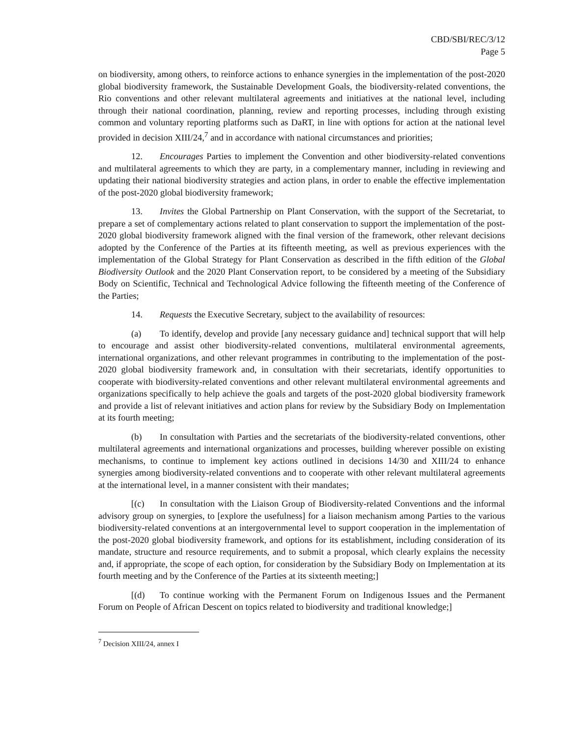CBD/SBI/REC/3/12
Page 5
on biodiversity, among others, to reinforce actions to enhance synergies in the implementation of the post-2020 global biodiversity framework, the Sustainable Development Goals, the biodiversity-related conventions, the Rio conventions and other relevant multilateral agreements and initiatives at the national level, including through their national coordination, planning, review and reporting processes, including through existing common and voluntary reporting platforms such as DaRT, in line with options for action at the national level provided in decision XIII/24,<sup>7</sup> and in accordance with national circumstances and priorities;
12. Encourages Parties to implement the Convention and other biodiversity-related conventions and multilateral agreements to which they are party, in a complementary manner, including in reviewing and updating their national biodiversity strategies and action plans, in order to enable the effective implementation of the post-2020 global biodiversity framework;
13. Invites the Global Partnership on Plant Conservation, with the support of the Secretariat, to prepare a set of complementary actions related to plant conservation to support the implementation of the post-2020 global biodiversity framework aligned with the final version of the framework, other relevant decisions adopted by the Conference of the Parties at its fifteenth meeting, as well as previous experiences with the implementation of the Global Strategy for Plant Conservation as described in the fifth edition of the Global Biodiversity Outlook and the 2020 Plant Conservation report, to be considered by a meeting of the Subsidiary Body on Scientific, Technical and Technological Advice following the fifteenth meeting of the Conference of the Parties;
14. Requests the Executive Secretary, subject to the availability of resources:
(a) To identify, develop and provide [any necessary guidance and] technical support that will help to encourage and assist other biodiversity-related conventions, multilateral environmental agreements, international organizations, and other relevant programmes in contributing to the implementation of the post-2020 global biodiversity framework and, in consultation with their secretariats, identify opportunities to cooperate with biodiversity-related conventions and other relevant multilateral environmental agreements and organizations specifically to help achieve the goals and targets of the post-2020 global biodiversity framework and provide a list of relevant initiatives and action plans for review by the Subsidiary Body on Implementation at its fourth meeting;
(b) In consultation with Parties and the secretariats of the biodiversity-related conventions, other multilateral agreements and international organizations and processes, building wherever possible on existing mechanisms, to continue to implement key actions outlined in decisions 14/30 and XIII/24 to enhance synergies among biodiversity-related conventions and to cooperate with other relevant multilateral agreements at the international level, in a manner consistent with their mandates;
[(c) In consultation with the Liaison Group of Biodiversity-related Conventions and the informal advisory group on synergies, to [explore the usefulness] for a liaison mechanism among Parties to the various biodiversity-related conventions at an intergovernmental level to support cooperation in the implementation of the post-2020 global biodiversity framework, and options for its establishment, including consideration of its mandate, structure and resource requirements, and to submit a proposal, which clearly explains the necessity and, if appropriate, the scope of each option, for consideration by the Subsidiary Body on Implementation at its fourth meeting and by the Conference of the Parties at its sixteenth meeting;]
[(d) To continue working with the Permanent Forum on Indigenous Issues and the Permanent Forum on People of African Descent on topics related to biodiversity and traditional knowledge;]
<sup>7</sup> Decision XIII/24, annex I